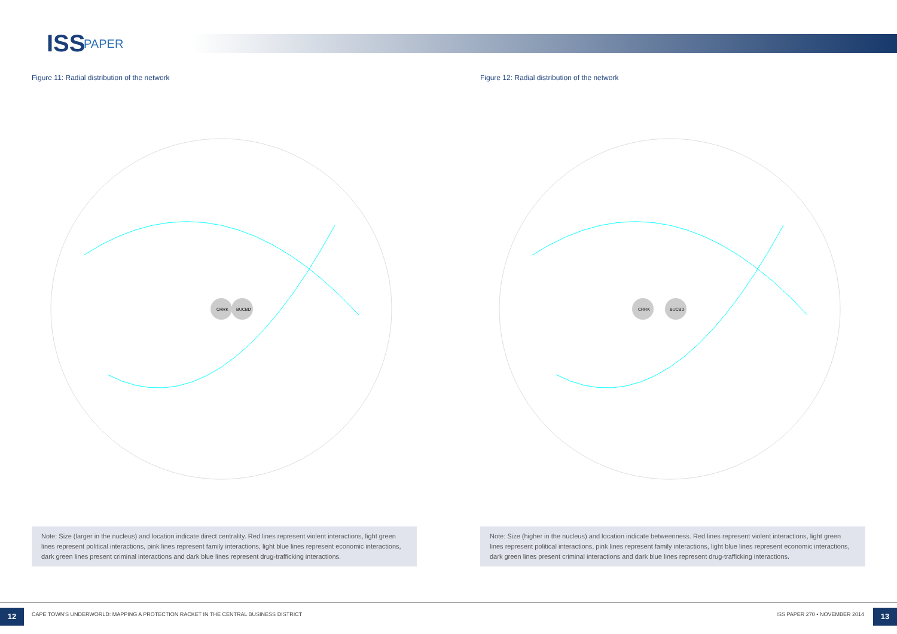ISS PAPER
Figure 11: Radial distribution of the network
CRRK
BUCBD
Note: Size (larger in the nucleus) and location indicate direct centrality. Red lines represent violent interactions, light green lines represent political interactions, pink lines represent family interactions, light blue lines represent economic interactions, dark green lines present criminal interactions and dark blue lines represent drug-trafficking interactions.
Figure 12: Radial distribution of the network
CRRK
BUCBD
Note: Size (higher in the nucleus) and location indicate betweenness. Red lines represent violent interactions, light green lines represent political interactions, pink lines represent family interactions, light blue lines represent economic interactions, dark green lines present criminal interactions and dark blue lines represent drug-trafficking interactions.
12
CAPE TOWN'S UNDERWORLD: MAPPING A PROTECTION RACKET IN THE CENTRAL BUSINESS DISTRICT ISS PAPER 270 • NOVEMBER 2014 13